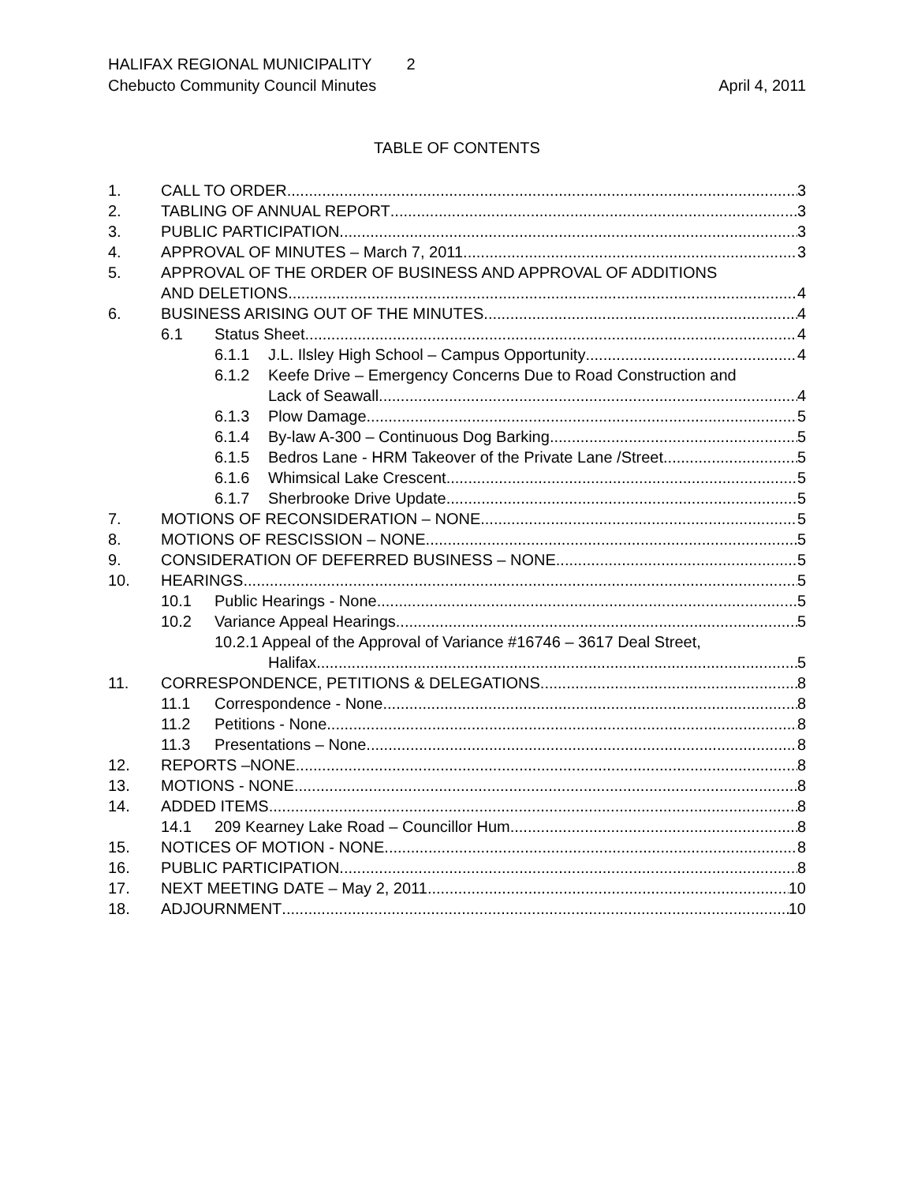HALIFAX REGIONAL MUNICIPALITY 2
Chebucto Community Council Minutes April 4, 2011
TABLE OF CONTENTS
1. CALL TO ORDER 3
2. TABLING OF ANNUAL REPORT 3
3. PUBLIC PARTICIPATION 3
4. APPROVAL OF MINUTES – March 7, 2011 3
5. APPROVAL OF THE ORDER OF BUSINESS AND APPROVAL OF ADDITIONS
AND DELETIONS 4
6. BUSINESS ARISING OUT OF THE MINUTES 4
6.1 Status Sheet 4
6.1.1 J.L. Ilsley High School – Campus Opportunity 4
6.1.2 Keefe Drive – Emergency Concerns Due to Road Construction and
Lack of Seawall 4
6.1.3 Plow Damage 5
6.1.4 By-law A-300 – Continuous Dog Barking 5
6.1.5 Bedros Lane - HRM Takeover of the Private Lane /Street 5
6.1.6 Whimsical Lake Crescent 5
6.1.7 Sherbrooke Drive Update 5
7. MOTIONS OF RECONSIDERATION – NONE 5
8. MOTIONS OF RESCISSION – NONE 5
9. CONSIDERATION OF DEFERRED BUSINESS – NONE 5
10. HEARINGS 5
10.1 Public Hearings - None 5
10.2 Variance Appeal Hearings 5
10.2.1 Appeal of the Approval of Variance #16746 – 3617 Deal Street,
Halifax 5
11. CORRESPONDENCE, PETITIONS & DELEGATIONS 8
11.1 Correspondence - None 8
11.2 Petitions - None 8
11.3 Presentations – None 8
12. REPORTS –NONE 8
13. MOTIONS - NONE 8
14. ADDED ITEMS 8
14.1 209 Kearney Lake Road – Councillor Hum 8
15. NOTICES OF MOTION - NONE 8
16. PUBLIC PARTICIPATION 8
17. NEXT MEETING DATE – May 2, 2011 10
18. ADJOURNMENT 10